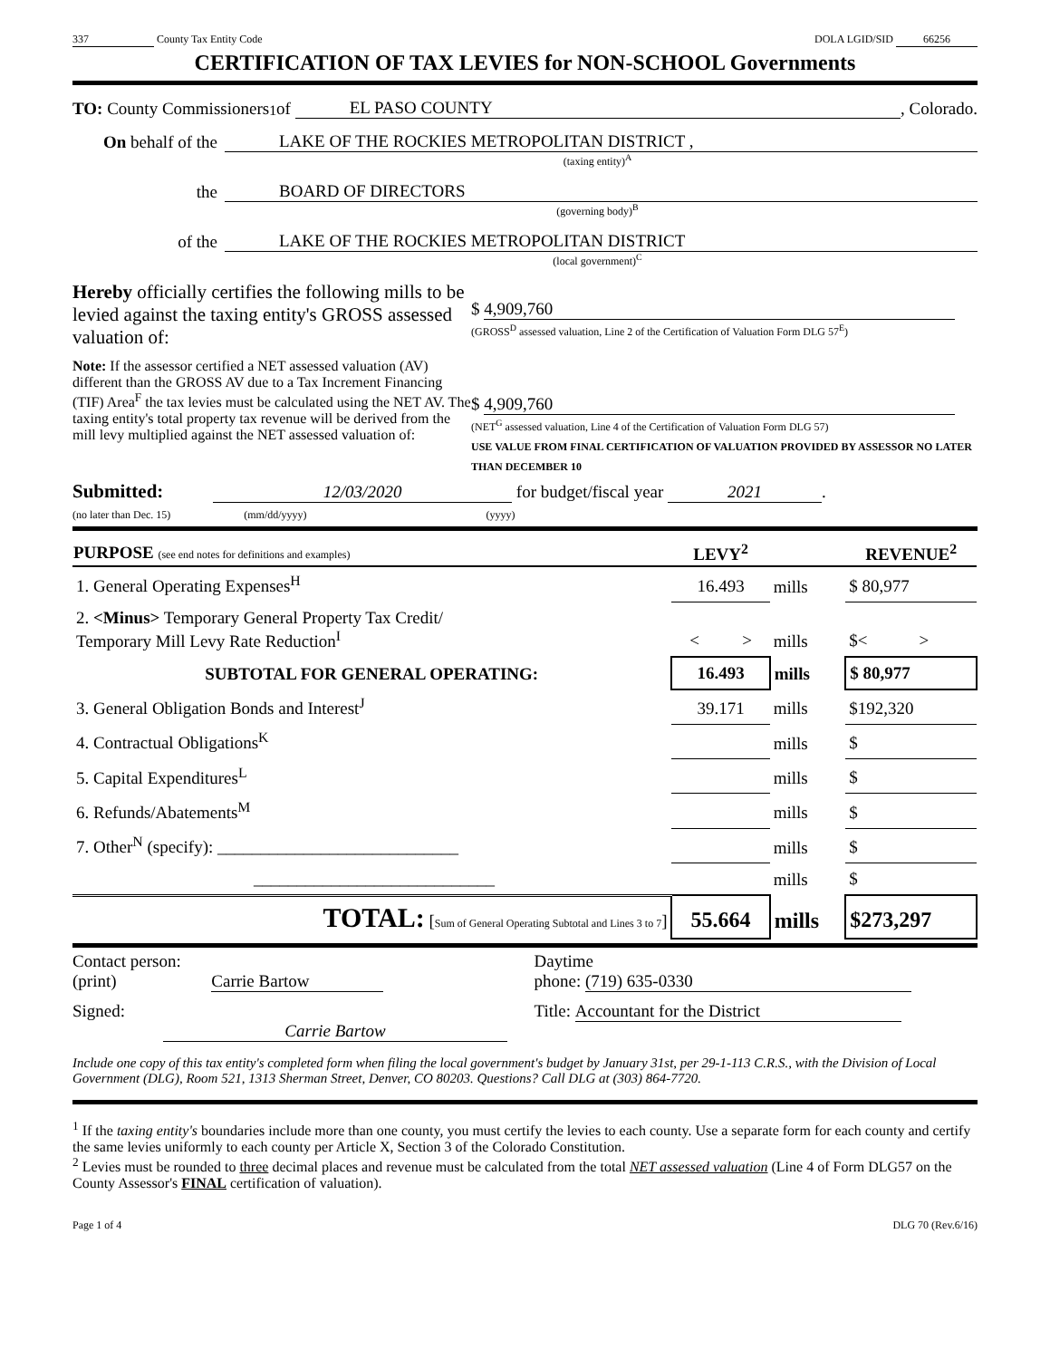337 County Tax Entity Code DOLA LGID/SID 66256
CERTIFICATION OF TAX LEVIES for NON-SCHOOL Governments
TO: County Commissioners<sup>1</sup> of EL PASO COUNTY, Colorado.
On behalf of the LAKE OF THE ROCKIES METROPOLITAN DISTRICT ,
(taxing entity)<sup>A</sup>
the BOARD OF DIRECTORS
(governing body)<sup>B</sup>
of the LAKE OF THE ROCKIES METROPOLITAN DISTRICT
(local government)<sup>C</sup>
Hereby officially certifies the following mills to be levied against the taxing entity's GROSS assessed valuation of:
$ 4,909,760
(GROSS<sup>D</sup> assessed valuation, Line 2 of the Certification of Valuation Form DLG 57<sup>E</sup>)
Note: If the assessor certified a NET assessed valuation (AV) different than the GROSS AV due to a Tax Increment Financing (TIF) Area<sup>F</sup> the tax levies must be calculated using the NET AV. The taxing entity's total property tax revenue will be derived from the mill levy multiplied against the NET assessed valuation of:
$ 4,909,760
(NET<sup>G</sup> assessed valuation, Line 4 of the Certification of Valuation Form DLG 57)
USE VALUE FROM FINAL CERTIFICATION OF VALUATION PROVIDED BY ASSESSOR NO LATER THAN DECEMBER 10
Submitted: 12/03/2020 for budget/fiscal year 2021.
(no later than Dec. 15) (mm/dd/yyyy) (yyyy)
| PURPOSE (see end notes for definitions and examples) | LEVY<sup>2</sup> | | REVENUE<sup>2</sup> |
| --- | --- | --- | --- |
| 1. General Operating Expenses<sup>H</sup> | 16.493 | mills | $ 80,977 |
| 2. <Minus> Temporary General Property Tax Credit/ Temporary Mill Levy Rate Reduction<sup>I</sup> | < > | mills | $< > |
| SUBTOTAL FOR GENERAL OPERATING: | 16.493 | mills | $ 80,977 |
| 3. General Obligation Bonds and Interest<sup>J</sup> | 39.171 | mills | $192,320 |
| 4. Contractual Obligations<sup>K</sup> | | mills | $ |
| 5. Capital Expenditures<sup>L</sup> | | mills | $ |
| 6. Refunds/Abatements<sup>M</sup> | | mills | $ |
| 7. Other<sup>N</sup> (specify): ____________________________ | | mills | $ |
| ____________________________ | | mills | $ |
| TOTAL: [ Sum of General Operating Subtotal and Lines 3 to 7 ] | 55.664 | mills | $273,297 |
Contact person:
(print) Carrie Bartow
Daytime
phone: (719) 635-0330
Signed: Carrie Bartow Title: Accountant for the District
Include one copy of this tax entity's completed form when filing the local government's budget by January 31st, per 29-1-113 C.R.S., with the Division of Local Government (DLG), Room 521, 1313 Sherman Street, Denver, CO 80203. Questions? Call DLG at (303) 864-7720.
<sup>1</sup> If the taxing entity's boundaries include more than one county, you must certify the levies to each county. Use a separate form for each county and certify the same levies uniformly to each county per Article X, Section 3 of the Colorado Constitution.
<sup>2</sup> Levies must be rounded to three decimal places and revenue must be calculated from the total NET assessed valuation (Line 4 of Form DLG57 on the County Assessor's FINAL certification of valuation).
Page 1 of 4 DLG 70 (Rev.6/16)